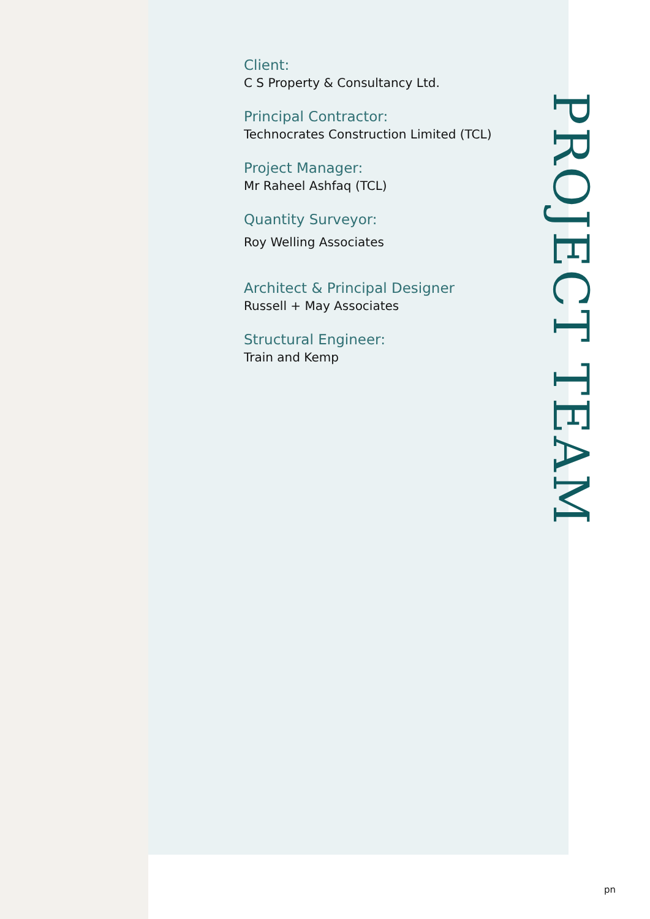Client:
C S Property & Consultancy Ltd.
Principal Contractor:
Technocrates Construction Limited (TCL)
Project Manager:
Mr Raheel Ashfaq (TCL)
Quantity Surveyor:
Roy Welling Associates
Architect & Principal Designer
Russell + May Associates
Structural Engineer:
Train and Kemp
PROJECT TEAM
pn